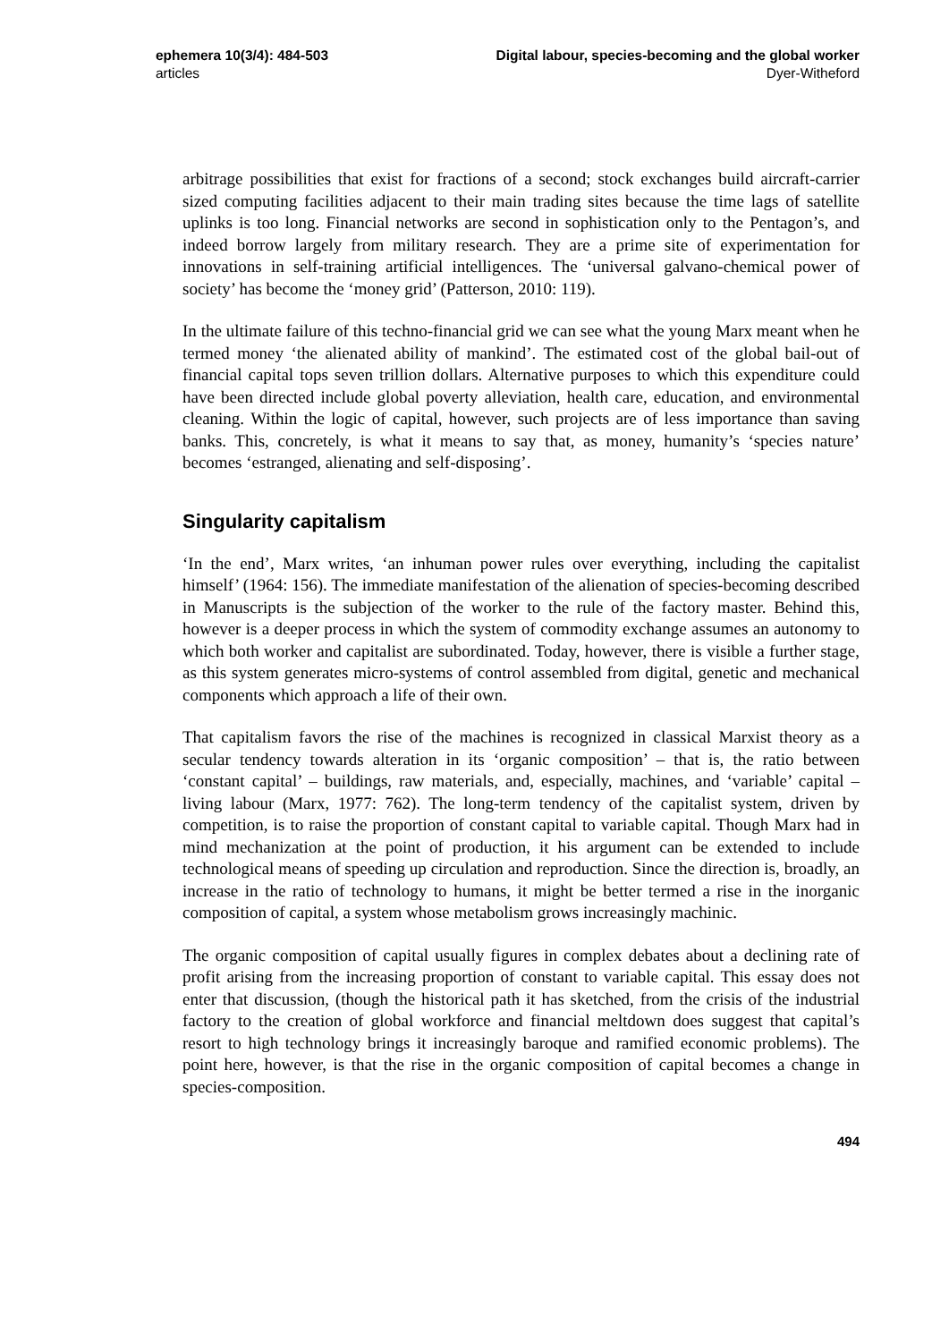ephemera 10(3/4): 484-503
articles
Digital labour, species-becoming and the global worker
Dyer-Witheford
arbitrage possibilities that exist for fractions of a second; stock exchanges build aircraft-carrier sized computing facilities adjacent to their main trading sites because the time lags of satellite uplinks is too long. Financial networks are second in sophistication only to the Pentagon’s, and indeed borrow largely from military research. They are a prime site of experimentation for innovations in self-training artificial intelligences. The ‘universal galvano-chemical power of society’ has become the ‘money grid’ (Patterson, 2010: 119).
In the ultimate failure of this techno-financial grid we can see what the young Marx meant when he termed money ‘the alienated ability of mankind’. The estimated cost of the global bail-out of financial capital tops seven trillion dollars. Alternative purposes to which this expenditure could have been directed include global poverty alleviation, health care, education, and environmental cleaning. Within the logic of capital, however, such projects are of less importance than saving banks. This, concretely, is what it means to say that, as money, humanity’s ‘species nature’ becomes ‘estranged, alienating and self-disposing’.
Singularity capitalism
‘In the end’, Marx writes, ‘an inhuman power rules over everything, including the capitalist himself’ (1964: 156). The immediate manifestation of the alienation of species-becoming described in Manuscripts is the subjection of the worker to the rule of the factory master. Behind this, however is a deeper process in which the system of commodity exchange assumes an autonomy to which both worker and capitalist are subordinated. Today, however, there is visible a further stage, as this system generates micro-systems of control assembled from digital, genetic and mechanical components which approach a life of their own.
That capitalism favors the rise of the machines is recognized in classical Marxist theory as a secular tendency towards alteration in its ‘organic composition’ – that is, the ratio between ‘constant capital’ – buildings, raw materials, and, especially, machines, and ‘variable’ capital – living labour (Marx, 1977: 762). The long-term tendency of the capitalist system, driven by competition, is to raise the proportion of constant capital to variable capital. Though Marx had in mind mechanization at the point of production, it his argument can be extended to include technological means of speeding up circulation and reproduction. Since the direction is, broadly, an increase in the ratio of technology to humans, it might be better termed a rise in the inorganic composition of capital, a system whose metabolism grows increasingly machinic.
The organic composition of capital usually figures in complex debates about a declining rate of profit arising from the increasing proportion of constant to variable capital. This essay does not enter that discussion, (though the historical path it has sketched, from the crisis of the industrial factory to the creation of global workforce and financial meltdown does suggest that capital’s resort to high technology brings it increasingly baroque and ramified economic problems). The point here, however, is that the rise in the organic composition of capital becomes a change in species-composition.
494